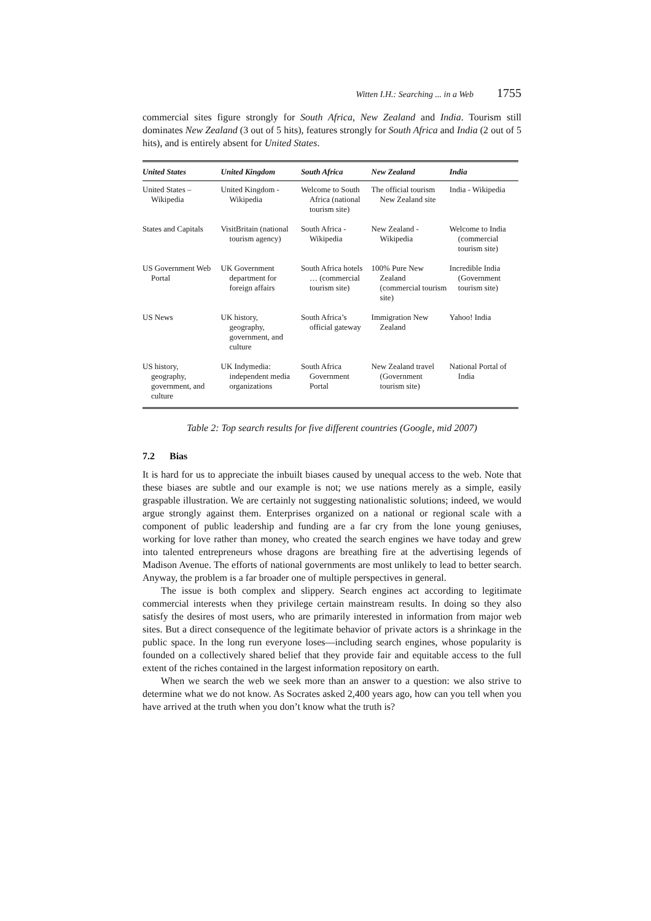Witten I.H.: Searching ... in a Web 1755
commercial sites figure strongly for South Africa, New Zealand and India. Tourism still dominates New Zealand (3 out of 5 hits), features strongly for South Africa and India (2 out of 5 hits), and is entirely absent for United States.
| United States | United Kingdom | South Africa | New Zealand | India |
| --- | --- | --- | --- | --- |
| United States – Wikipedia | United Kingdom - Wikipedia | Welcome to South Africa (national tourism site) | The official tourism New Zealand site | India - Wikipedia |
| States and Capitals | VisitBritain (national tourism agency) | South Africa - Wikipedia | New Zealand - Wikipedia | Welcome to India (commercial tourism site) |
| US Government Web Portal | UK Government department for foreign affairs | South Africa hotels … (commercial tourism site) | 100% Pure New Zealand (commercial tourism site) | Incredible India (Government tourism site) |
| US News | UK history, geography, government, and culture | South Africa’s official gateway | Immigration New Zealand | Yahoo! India |
| US history, geography, government, and culture | UK Indymedia: independent media organizations | South Africa Government Portal | New Zealand travel (Government tourism site) | National Portal of India |
Table 2: Top search results for five different countries (Google, mid 2007)
7.2 Bias
It is hard for us to appreciate the inbuilt biases caused by unequal access to the web. Note that these biases are subtle and our example is not; we use nations merely as a simple, easily graspable illustration. We are certainly not suggesting nationalistic solutions; indeed, we would argue strongly against them. Enterprises organized on a national or regional scale with a component of public leadership and funding are a far cry from the lone young geniuses, working for love rather than money, who created the search engines we have today and grew into talented entrepreneurs whose dragons are breathing fire at the advertising legends of Madison Avenue. The efforts of national governments are most unlikely to lead to better search. Anyway, the problem is a far broader one of multiple perspectives in general.
The issue is both complex and slippery. Search engines act according to legitimate commercial interests when they privilege certain mainstream results. In doing so they also satisfy the desires of most users, who are primarily interested in information from major web sites. But a direct consequence of the legitimate behavior of private actors is a shrinkage in the public space. In the long run everyone loses—including search engines, whose popularity is founded on a collectively shared belief that they provide fair and equitable access to the full extent of the riches contained in the largest information repository on earth.
When we search the web we seek more than an answer to a question: we also strive to determine what we do not know. As Socrates asked 2,400 years ago, how can you tell when you have arrived at the truth when you don’t know what the truth is?